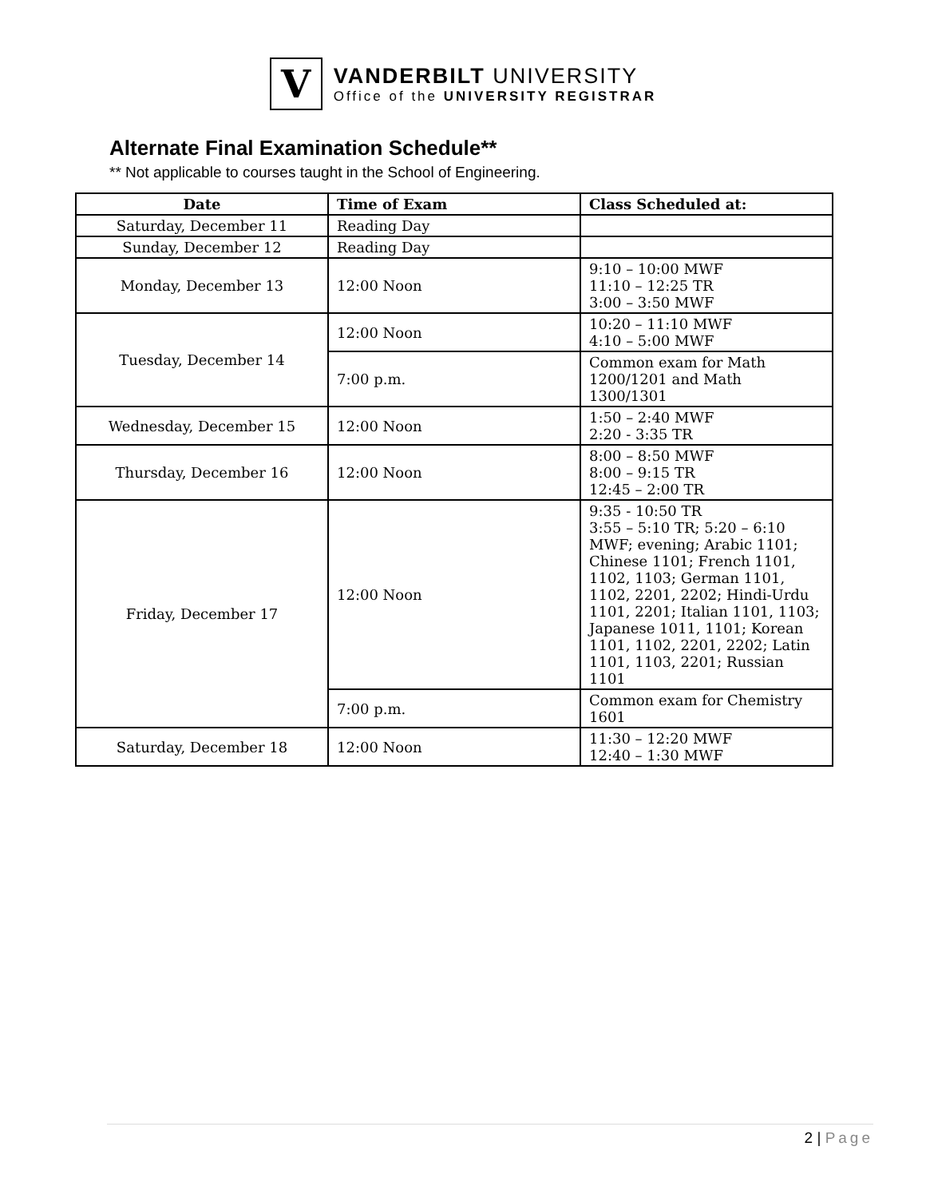V
VANDERBILT UNIVERSITY
Office of the UNIVERSITY REGISTRAR
Alternate Final Examination Schedule**
** Not applicable to courses taught in the School of Engineering.
| Date | Time of Exam | Class Scheduled at: |
| --- | --- | --- |
| Saturday, December 11 | Reading Day | |
| Sunday, December 12 | Reading Day | |
| Monday, December 13 | 12:00 Noon | 9:10 – 10:00 MWF 11:10 – 12:25 TR 3:00 – 3:50 MWF |
| Tuesday, December 14 | 12:00 Noon | 10:20 – 11:10 MWF 4:10 – 5:00 MWF |
| | 7:00 p.m. | Common exam for Math 1200/1201 and Math 1300/1301 |
| Wednesday, December 15 | 12:00 Noon | 1:50 – 2:40 MWF 2:20 - 3:35 TR |
| Thursday, December 16 | 12:00 Noon | 8:00 – 8:50 MWF 8:00 – 9:15 TR 12:45 – 2:00 TR |
| Friday, December 17 | 12:00 Noon | 9:35 - 10:50 TR 3:55 – 5:10 TR; 5:20 – 6:10 MWF; evening; Arabic 1101; Chinese 1101; French 1101, 1102, 1103; German 1101, 1102, 2201, 2202; Hindi-Urdu 1101, 2201; Italian 1101, 1103; Japanese 1011, 1101; Korean 1101, 1102, 2201, 2202; Latin 1101, 1103, 2201; Russian 1101 |
| | 7:00 p.m. | Common exam for Chemistry 1601 |
| Saturday, December 18 | 12:00 Noon | 11:30 – 12:20 MWF 12:40 – 1:30 MWF |
2 | Page